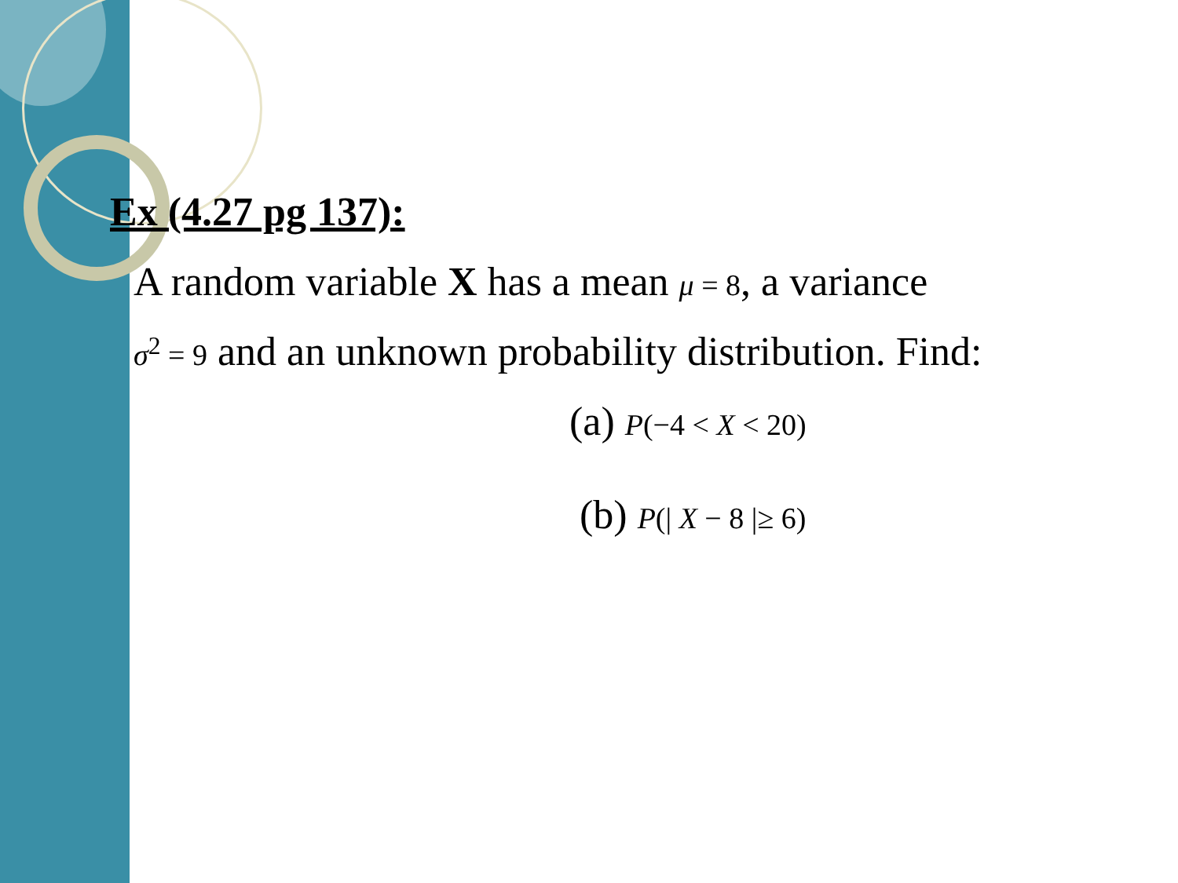Ex (4.27 pg 137):
A random variable X has a mean μ = 8, a variance
σ<sup>2</sup> = 9 and an unknown probability distribution. Find:
(a) P(−4 < X < 20)
(b) P(| X − 8 |≥ 6)